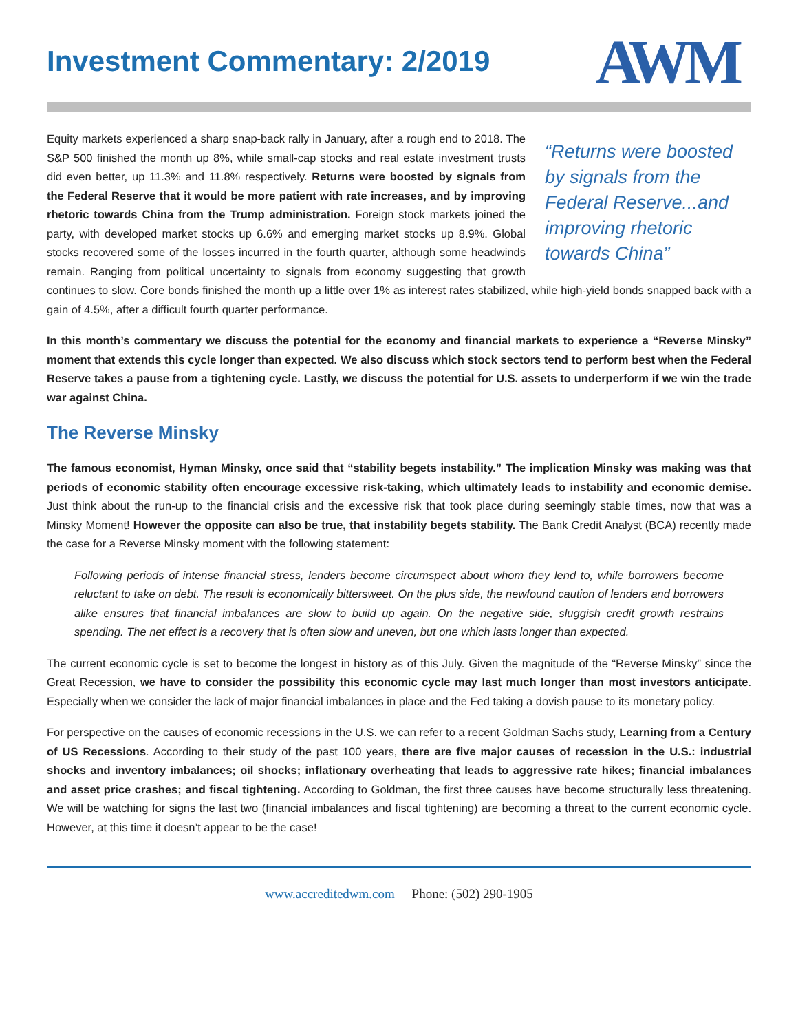Investment Commentary: 2/2019
AWM
“Returns were boosted by signals from the Federal Reserve...and improving rhetoric towards China”
Equity markets experienced a sharp snap-back rally in January, after a rough end to 2018. The S&P 500 finished the month up 8%, while small-cap stocks and real estate investment trusts did even better, up 11.3% and 11.8% respectively. Returns were boosted by signals from the Federal Reserve that it would be more patient with rate increases, and by improving rhetoric towards China from the Trump administration. Foreign stock markets joined the party, with developed market stocks up 6.6% and emerging market stocks up 8.9%. Global stocks recovered some of the losses incurred in the fourth quarter, although some headwinds remain. Ranging from political uncertainty to signals from economy suggesting that growth continues to slow. Core bonds finished the month up a little over 1% as interest rates stabilized, while high-yield bonds snapped back with a gain of 4.5%, after a difficult fourth quarter performance.
In this month’s commentary we discuss the potential for the economy and financial markets to experience a “Reverse Minsky” moment that extends this cycle longer than expected. We also discuss which stock sectors tend to perform best when the Federal Reserve takes a pause from a tightening cycle. Lastly, we discuss the potential for U.S. assets to underperform if we win the trade war against China.
The Reverse Minsky
The famous economist, Hyman Minsky, once said that “stability begets instability.” The implication Minsky was making was that periods of economic stability often encourage excessive risk-taking, which ultimately leads to instability and economic demise. Just think about the run-up to the financial crisis and the excessive risk that took place during seemingly stable times, now that was a Minsky Moment! However the opposite can also be true, that instability begets stability. The Bank Credit Analyst (BCA) recently made the case for a Reverse Minsky moment with the following statement:
Following periods of intense financial stress, lenders become circumspect about whom they lend to, while borrowers become reluctant to take on debt. The result is economically bittersweet. On the plus side, the newfound caution of lenders and borrowers alike ensures that financial imbalances are slow to build up again. On the negative side, sluggish credit growth restrains spending. The net effect is a recovery that is often slow and uneven, but one which lasts longer than expected.
The current economic cycle is set to become the longest in history as of this July. Given the magnitude of the “Reverse Minsky” since the Great Recession, we have to consider the possibility this economic cycle may last much longer than most investors anticipate. Especially when we consider the lack of major financial imbalances in place and the Fed taking a dovish pause to its monetary policy.
For perspective on the causes of economic recessions in the U.S. we can refer to a recent Goldman Sachs study, Learning from a Century of US Recessions. According to their study of the past 100 years, there are five major causes of recession in the U.S.: industrial shocks and inventory imbalances; oil shocks; inflationary overheating that leads to aggressive rate hikes; financial imbalances and asset price crashes; and fiscal tightening. According to Goldman, the first three causes have become structurally less threatening. We will be watching for signs the last two (financial imbalances and fiscal tightening) are becoming a threat to the current economic cycle. However, at this time it doesn’t appear to be the case!
www.accreditedwm.com Phone: (502) 290-1905